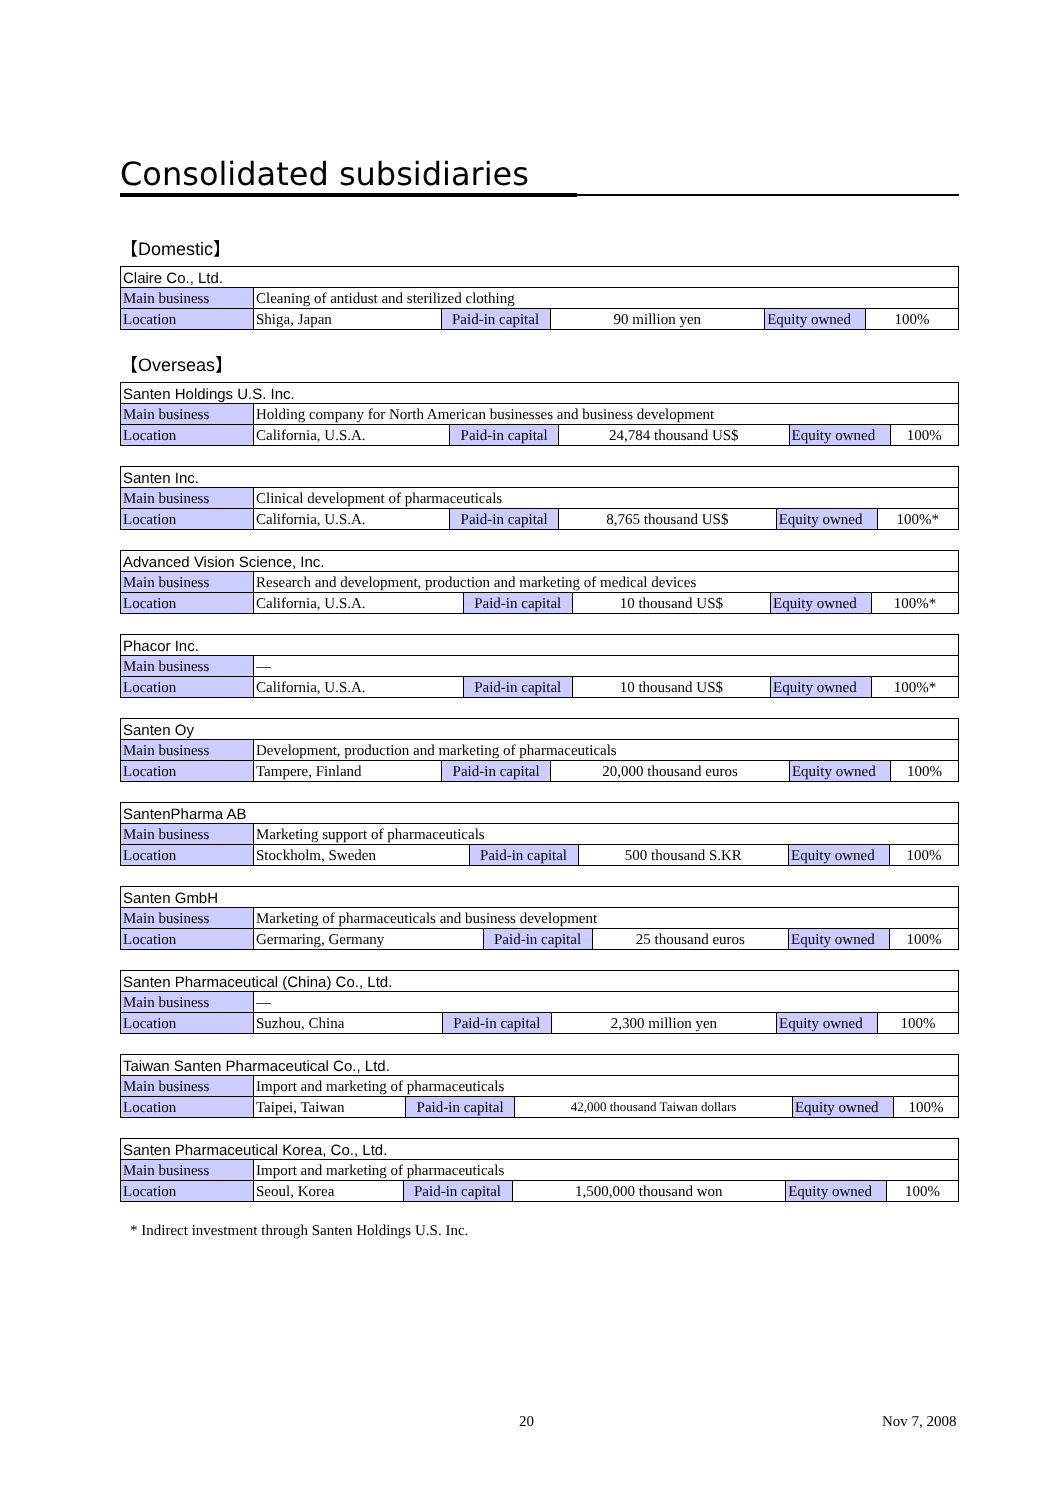Consolidated subsidiaries
【Domestic】
| Claire Co., Ltd. | | | | | |
| Main business | Cleaning of antidust and sterilized clothing | | | | |
| Location | Shiga, Japan | Paid-in capital | 90 million yen | Equity owned | 100% |
【Overseas】
| Santen Holdings U.S. Inc. | | | | | |
| Main business | Holding company for North American businesses and business development | | | | |
| Location | California, U.S.A. | Paid-in capital | 24,784 thousand US$ | Equity owned | 100% |
| Santen Inc. | | | | | |
| Main business | Clinical development of pharmaceuticals | | | | |
| Location | California, U.S.A. | Paid-in capital | 8,765 thousand US$ | Equity owned | 100%* |
| Advanced Vision Science, Inc. | | | | | |
| Main business | Research and development, production and marketing of medical devices | | | | |
| Location | California, U.S.A. | Paid-in capital | 10 thousand US$ | Equity owned | 100%* |
| Phacor Inc. | | | | | |
| Main business | — | | | | |
| Location | California, U.S.A. | Paid-in capital | 10 thousand US$ | Equity owned | 100%* |
| Santen Oy | | | | | |
| Main business | Development, production and marketing of pharmaceuticals | | | | |
| Location | Tampere, Finland | Paid-in capital | 20,000 thousand euros | Equity owned | 100% |
| SantenPharma AB | | | | | |
| Main business | Marketing support of pharmaceuticals | | | | |
| Location | Stockholm, Sweden | Paid-in capital | 500 thousand S.KR | Equity owned | 100% |
| Santen GmbH | | | | | |
| Main business | Marketing of pharmaceuticals and business development | | | | |
| Location | Germaring, Germany | Paid-in capital | 25 thousand euros | Equity owned | 100% |
| Santen Pharmaceutical (China) Co., Ltd. | | | | | |
| Main business | — | | | | |
| Location | Suzhou, China | Paid-in capital | 2,300 million yen | Equity owned | 100% |
| Taiwan Santen Pharmaceutical Co., Ltd. | | | | | |
| Main business | Import and marketing of pharmaceuticals | | | | |
| Location | Taipei, Taiwan | Paid-in capital | 42,000 thousand Taiwan dollars | Equity owned | 100% |
| Santen Pharmaceutical Korea, Co., Ltd. | | | | | |
| Main business | Import and marketing of pharmaceuticals | | | | |
| Location | Seoul, Korea | Paid-in capital | 1,500,000 thousand won | Equity owned | 100% |
* Indirect investment through Santen Holdings U.S. Inc.
20 Nov 7, 2008